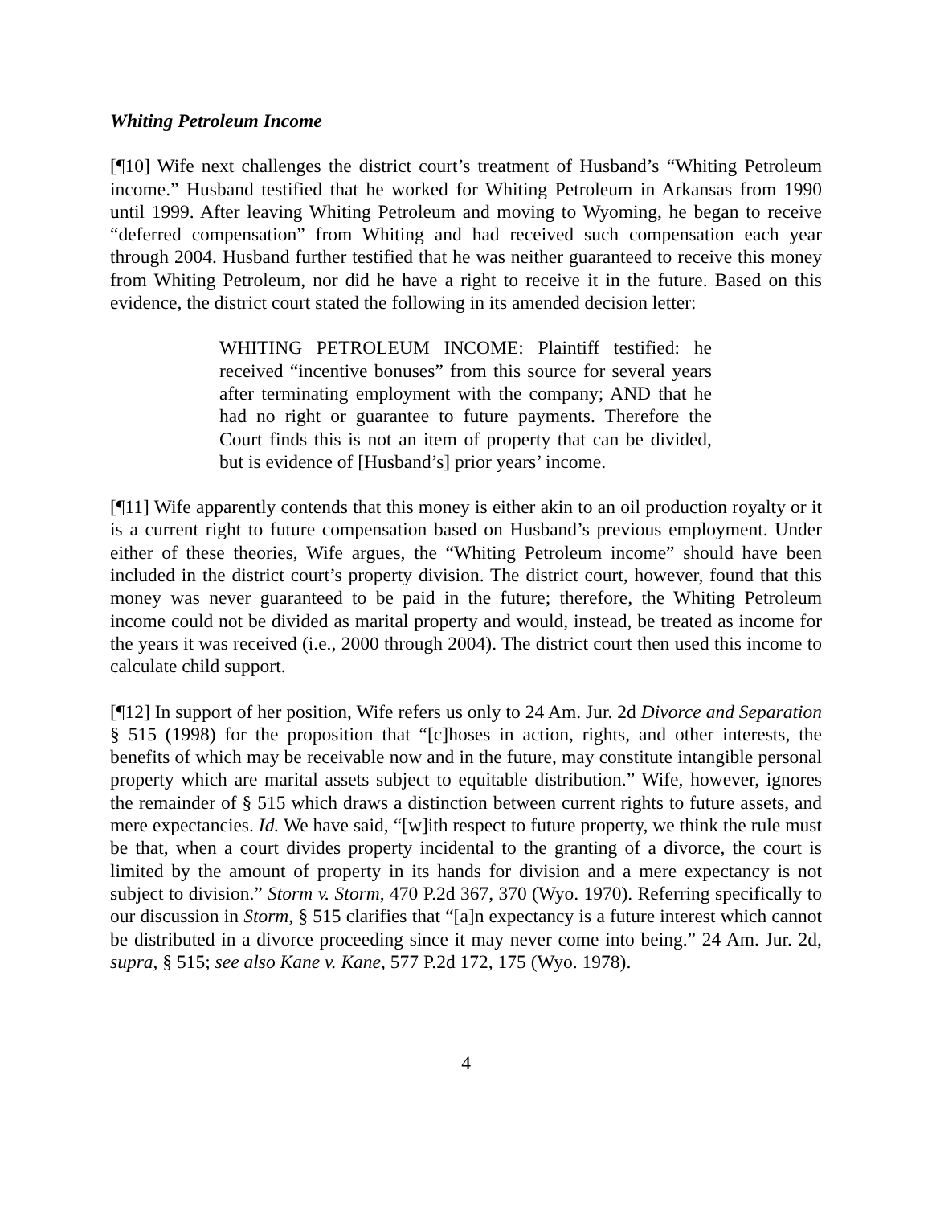Whiting Petroleum Income
[¶10] Wife next challenges the district court’s treatment of Husband’s “Whiting Petroleum income.” Husband testified that he worked for Whiting Petroleum in Arkansas from 1990 until 1999. After leaving Whiting Petroleum and moving to Wyoming, he began to receive “deferred compensation” from Whiting and had received such compensation each year through 2004. Husband further testified that he was neither guaranteed to receive this money from Whiting Petroleum, nor did he have a right to receive it in the future. Based on this evidence, the district court stated the following in its amended decision letter:
WHITING PETROLEUM INCOME: Plaintiff testified: he received “incentive bonuses” from this source for several years after terminating employment with the company; AND that he had no right or guarantee to future payments. Therefore the Court finds this is not an item of property that can be divided, but is evidence of [Husband’s] prior years’ income.
[¶11] Wife apparently contends that this money is either akin to an oil production royalty or it is a current right to future compensation based on Husband’s previous employment. Under either of these theories, Wife argues, the “Whiting Petroleum income” should have been included in the district court’s property division. The district court, however, found that this money was never guaranteed to be paid in the future; therefore, the Whiting Petroleum income could not be divided as marital property and would, instead, be treated as income for the years it was received (i.e., 2000 through 2004). The district court then used this income to calculate child support.
[¶12] In support of her position, Wife refers us only to 24 Am. Jur. 2d Divorce and Separation § 515 (1998) for the proposition that “[c]hoses in action, rights, and other interests, the benefits of which may be receivable now and in the future, may constitute intangible personal property which are marital assets subject to equitable distribution.” Wife, however, ignores the remainder of § 515 which draws a distinction between current rights to future assets, and mere expectancies. Id. We have said, “[w]ith respect to future property, we think the rule must be that, when a court divides property incidental to the granting of a divorce, the court is limited by the amount of property in its hands for division and a mere expectancy is not subject to division.” Storm v. Storm, 470 P.2d 367, 370 (Wyo. 1970). Referring specifically to our discussion in Storm, § 515 clarifies that “[a]n expectancy is a future interest which cannot be distributed in a divorce proceeding since it may never come into being.” 24 Am. Jur. 2d, supra, § 515; see also Kane v. Kane, 577 P.2d 172, 175 (Wyo. 1978).
4